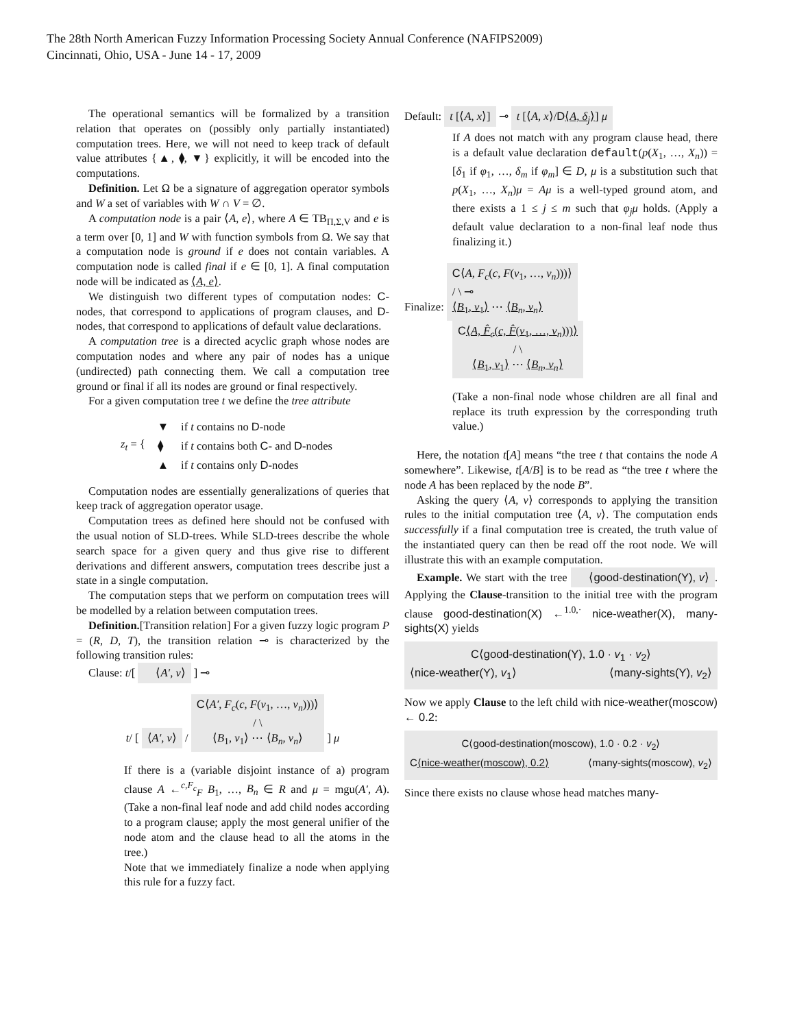The 28th North American Fuzzy Information Processing Society Annual Conference (NAFIPS2009)
Cincinnati, Ohio, USA - June 14 - 17, 2009
The operational semantics will be formalized by a transition relation that operates on (possibly only partially instantiated) computation trees. Here, we will not need to keep track of default value attributes {▲, ⧫, ▼} explicitly, it will be encoded into the computations.
Definition. Let Ω be a signature of aggregation operator symbols and W a set of variables with W ∩ V = ∅.
A computation node is a pair ⟨A, e⟩, where A ∈ TB<sub>Π,Σ,V</sub> and e is a term over [0, 1] and W with function symbols from Ω. We say that a computation node is ground if e does not contain variables. A computation node is called final if e ∈ [0, 1]. A final computation node will be indicated as ⟨A, e⟩.
We distinguish two different types of computation nodes: C-nodes, that correspond to applications of program clauses, and D-nodes, that correspond to applications of default value declarations.
A computation tree is a directed acyclic graph whose nodes are computation nodes and where any pair of nodes has a unique (undirected) path connecting them. We call a computation tree ground or final if all its nodes are ground or final respectively.
For a given computation tree t we define the tree attribute
| z<sub>t</sub> = { | ▼ | if t contains no D -node |
| | ⧫ | if t contains both C - and D -nodes |
| | ▲ | if t contains only D -nodes |
Computation nodes are essentially generalizations of queries that keep track of aggregation operator usage.
Computation trees as defined here should not be confused with the usual notion of SLD-trees. While SLD-trees describe the whole search space for a given query and thus give rise to different derivations and different answers, computation trees describe just a state in a single computation.
The computation steps that we perform on computation trees will be modelled by a relation between computation trees.
Definition.[Transition relation] For a given fuzzy logic program P = (R, D, T), the transition relation ⊸ is characterized by the following transition rules:
Clause: t/[ ⟨A′, v⟩ ] ⊸
t/ [ ⟨A′, v⟩ / C⟨A′, F<sub>c</sub>(c, F(v<sub>1</sub>, …, v<sub>n</sub>)))⟩
/ \
⟨B<sub>1</sub>, v<sub>1</sub>⟩ ⋯ ⟨B<sub>n</sub>, v<sub>n</sub>⟩ ] μ
If there is a (variable disjoint instance of a) program clause A ←<sup>c,F<sub>c</sub></sup><sub>F</sub> B<sub>1</sub>, …, B<sub>n</sub> ∈ R and μ = mgu(A′, A). (Take a non-final leaf node and add child nodes according to a program clause; apply the most general unifier of the node atom and the clause head to all the atoms in the tree.)
Note that we immediately finalize a node when applying this rule for a fuzzy fact.
Default: t [⟨A, x⟩] ⊸ t [⟨A, x⟩/D⟨A, δ<sub>j</sub>⟩] μ
If A does not match with any program clause head, there is a default value declaration default(p(X<sub>1</sub>, …, X<sub>n</sub>)) = [δ<sub>1</sub> if φ<sub>1</sub>, …, δ<sub>m</sub> if φ<sub>m</sub>] ∈ D, μ is a substitution such that p(X<sub>1</sub>, …, X<sub>n</sub>)μ = Aμ is a well-typed ground atom, and there exists a 1 ≤ j ≤ m such that φ<sub>j</sub>μ holds. (Apply a default value declaration to a non-final leaf node thus finalizing it.)
Finalize: C⟨A, F<sub>c</sub>(c, F(v<sub>1</sub>, …, v<sub>n</sub>)))⟩
/ \ ⊸
⟨B<sub>1</sub>, v<sub>1</sub>⟩ ⋯ ⟨B<sub>n</sub>, v<sub>n</sub>⟩
C⟨A, F̂<sub>c</sub>(c, F̂(v<sub>1</sub>, …, v<sub>n</sub>)))⟩
/ \
⟨B<sub>1</sub>, v<sub>1</sub>⟩ ⋯ ⟨B<sub>n</sub>, v<sub>n</sub>⟩
(Take a non-final node whose children are all final and replace its truth expression by the corresponding truth value.)
Here, the notation t[A] means “the tree t that contains the node A somewhere”. Likewise, t[A/B] is to be read as “the tree t where the node A has been replaced by the node B”.
Asking the query ⟨A, v⟩ corresponds to applying the transition rules to the initial computation tree ⟨A, v⟩. The computation ends successfully if a final computation tree is created, the truth value of the instantiated query can then be read off the root node. We will illustrate this with an example computation.
Example. We start with the tree ⟨good-destination(Y), v⟩. Applying the Clause-transition to the initial tree with the program clause good-destination(X) ←<sup>1.0,·</sup> nice-weather(X), many-sights(X) yields
C⟨good-destination(Y), 1.0 · v<sub>1</sub> · v<sub>2</sub>⟩
⟨nice-weather(Y), v<sub>1</sub>⟩ ⟨many-sights(Y), v<sub>2</sub>⟩
Now we apply Clause to the left child with nice-weather(moscow) ← 0.2:
C⟨good-destination(moscow), 1.0 · 0.2 · v<sub>2</sub>⟩
C⟨nice-weather(moscow), 0.2⟩ ⟨many-sights(moscow), v<sub>2</sub>⟩
Since there exists no clause whose head matches many-